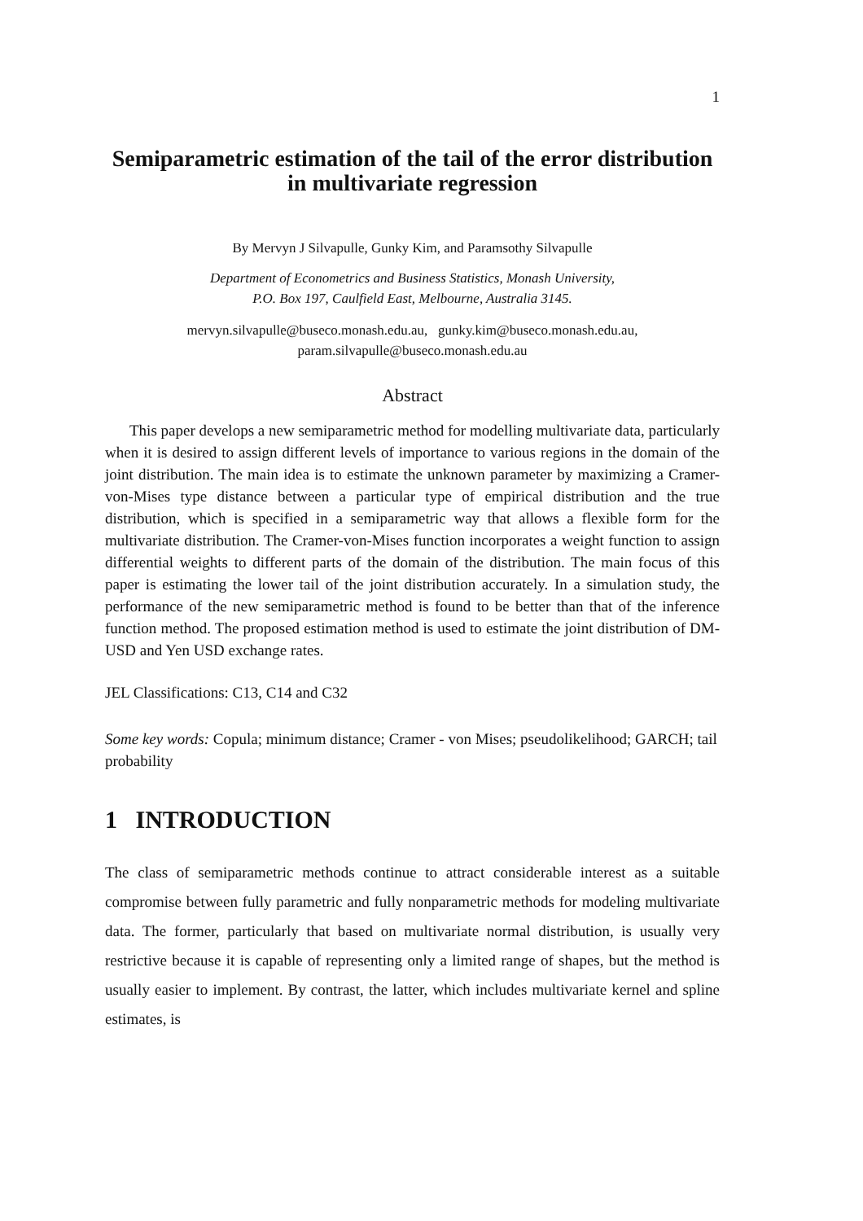1
Semiparametric estimation of the tail of the error distribution in multivariate regression
By Mervyn J Silvapulle, Gunky Kim, and Paramsothy Silvapulle
Department of Econometrics and Business Statistics, Monash University,
P.O. Box 197, Caulfield East, Melbourne, Australia 3145.
mervyn.silvapulle@buseco.monash.edu.au, gunky.kim@buseco.monash.edu.au,
param.silvapulle@buseco.monash.edu.au
Abstract
This paper develops a new semiparametric method for modelling multivariate data, particularly when it is desired to assign different levels of importance to various regions in the domain of the joint distribution. The main idea is to estimate the unknown parameter by maximizing a Cramer-von-Mises type distance between a particular type of empirical distribution and the true distribution, which is specified in a semiparametric way that allows a flexible form for the multivariate distribution. The Cramer-von-Mises function incorporates a weight function to assign differential weights to different parts of the domain of the distribution. The main focus of this paper is estimating the lower tail of the joint distribution accurately. In a simulation study, the performance of the new semiparametric method is found to be better than that of the inference function method. The proposed estimation method is used to estimate the joint distribution of DM-USD and Yen USD exchange rates.
JEL Classifications: C13, C14 and C32
Some key words: Copula; minimum distance; Cramer - von Mises; pseudolikelihood; GARCH; tail probability
1 INTRODUCTION
The class of semiparametric methods continue to attract considerable interest as a suitable compromise between fully parametric and fully nonparametric methods for modeling multivariate data. The former, particularly that based on multivariate normal distribution, is usually very restrictive because it is capable of representing only a limited range of shapes, but the method is usually easier to implement. By contrast, the latter, which includes multivariate kernel and spline estimates, is